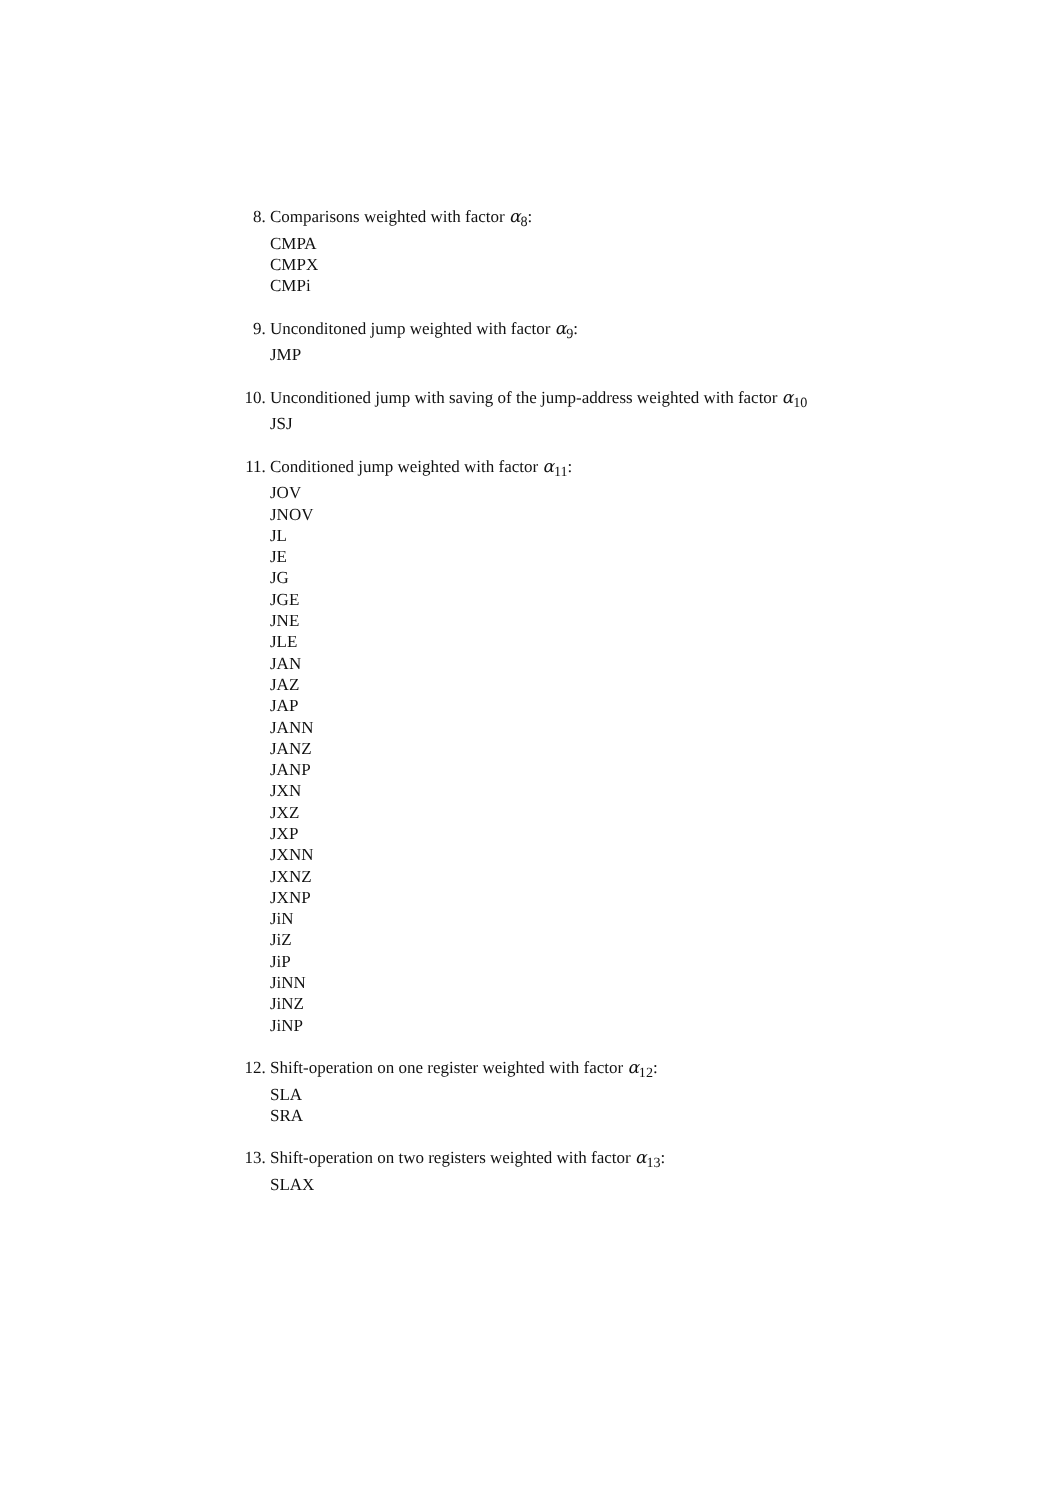8. Comparisons weighted with factor α<sub>8</sub>:
CMPA
CMPX
CMPi
9. Unconditoned jump weighted with factor α<sub>9</sub>:
JMP
10. Unconditioned jump with saving of the jump-address weighted with factor α<sub>10</sub>
JSJ
11. Conditioned jump weighted with factor α<sub>11</sub>:
JOV
JNOV
JL
JE
JG
JGE
JNE
JLE
JAN
JAZ
JAP
JANN
JANZ
JANP
JXN
JXZ
JXP
JXNN
JXNZ
JXNP
JiN
JiZ
JiP
JiNN
JiNZ
JiNP
12. Shift-operation on one register weighted with factor α<sub>12</sub>:
SLA
SRA
13. Shift-operation on two registers weighted with factor α<sub>13</sub>:
SLAX